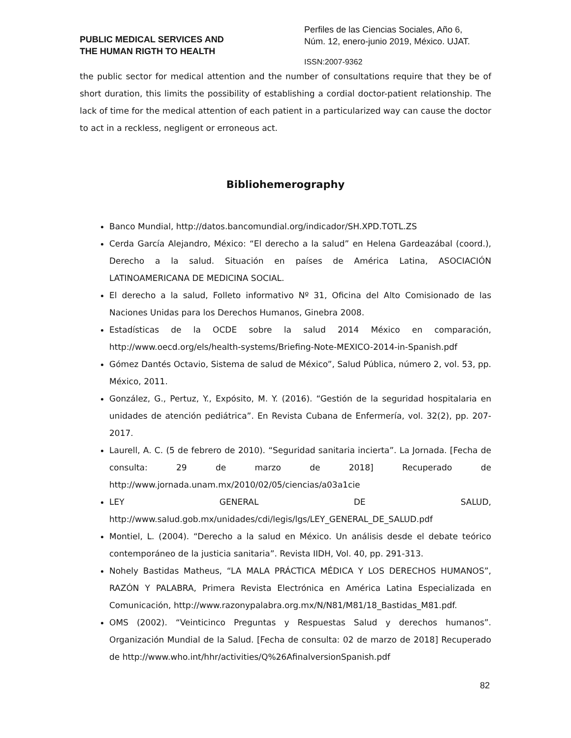PUBLIC MEDICAL SERVICES AND
THE HUMAN RIGTH TO HEALTH
Perfiles de las Ciencias Sociales, Año 6,
Núm. 12, enero-junio 2019, México. UJAT.
ISSN:2007-9362
the public sector for medical attention and the number of consultations require that they be of short duration, this limits the possibility of establishing a cordial doctor-patient relationship. The lack of time for the medical attention of each patient in a particularized way can cause the doctor to act in a reckless, negligent or erroneous act.
Bibliohemerography
Banco Mundial, http://datos.bancomundial.org/indicador/SH.XPD.TOTL.ZS
Cerda García Alejandro, México: “El derecho a la salud” en Helena Gardeazábal (coord.), Derecho a la salud. Situación en países de América Latina, ASOCIACIÓN LATINOAMERICANA DE MEDICINA SOCIAL.
El derecho a la salud, Folleto informativo Nº 31, Oficina del Alto Comisionado de las Naciones Unidas para los Derechos Humanos, Ginebra 2008.
Estadísticas de la OCDE sobre la salud 2014 México en comparación, http://www.oecd.org/els/health-systems/Briefing-Note-MEXICO-2014-in-Spanish.pdf
Gómez Dantés Octavio, Sistema de salud de México”, Salud Pública, número 2, vol. 53, pp. México, 2011.
González, G., Pertuz, Y., Expósito, M. Y. (2016). “Gestión de la seguridad hospitalaria en unidades de atención pediátrica”. En Revista Cubana de Enfermería, vol. 32(2), pp. 207-2017.
Laurell, A. C. (5 de febrero de 2010). “Seguridad sanitaria incierta”. La Jornada. [Fecha de consulta: 29 de marzo de 2018] Recuperado de http://www.jornada.unam.mx/2010/02/05/ciencias/a03a1cie
LEY GENERAL DE SALUD, http://www.salud.gob.mx/unidades/cdi/legis/lgs/LEY_GENERAL_DE_SALUD.pdf
Montiel, L. (2004). “Derecho a la salud en México. Un análisis desde el debate teórico contemporáneo de la justicia sanitaria”. Revista IIDH, Vol. 40, pp. 291-313.
Nohely Bastidas Matheus, “LA MALA PRÁCTICA MÉDICA Y LOS DERECHOS HUMANOS”, RAZÓN Y PALABRA, Primera Revista Electrónica en América Latina Especializada en Comunicación, http://www.razonypalabra.org.mx/N/N81/M81/18_Bastidas_M81.pdf.
OMS (2002). “Veinticinco Preguntas y Respuestas Salud y derechos humanos”. Organización Mundial de la Salud. [Fecha de consulta: 02 de marzo de 2018] Recuperado de http://www.who.int/hhr/activities/Q%26AfinalversionSpanish.pdf
82